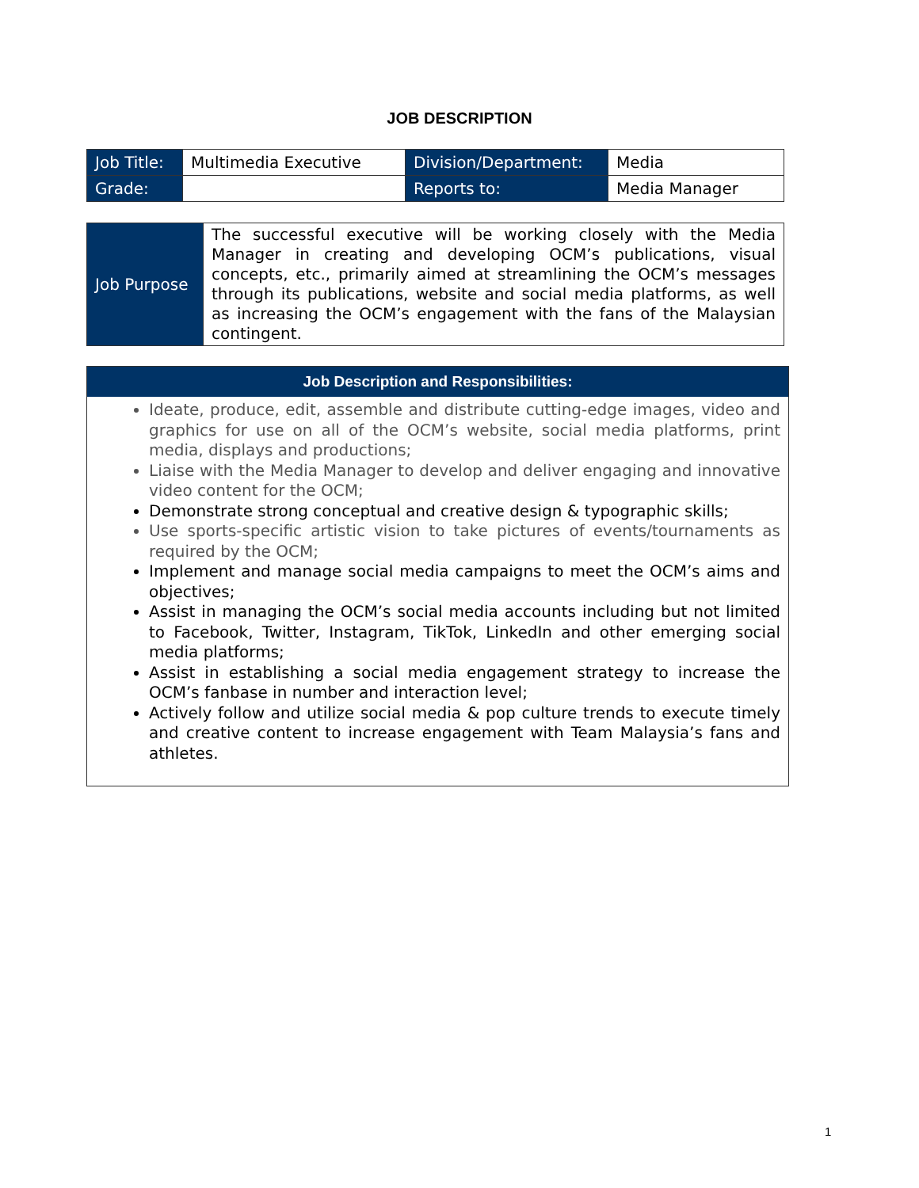JOB DESCRIPTION
| Job Title: | Multimedia Executive | Division/Department: | Media |
| Grade: | | Reports to: | Media Manager |
| Job Purpose | The successful executive will be working closely with the Media Manager in creating and developing OCM’s publications, visual concepts, etc., primarily aimed at streamlining the OCM’s messages through its publications, website and social media platforms, as well as increasing the OCM’s engagement with the fans of the Malaysian contingent. |
Job Description and Responsibilities:
Ideate, produce, edit, assemble and distribute cutting-edge images, video and graphics for use on all of the OCM’s website, social media platforms, print media, displays and productions;
Liaise with the Media Manager to develop and deliver engaging and innovative video content for the OCM;
Demonstrate strong conceptual and creative design & typographic skills;
Use sports-specific artistic vision to take pictures of events/tournaments as required by the OCM;
Implement and manage social media campaigns to meet the OCM’s aims and objectives;
Assist in managing the OCM’s social media accounts including but not limited to Facebook, Twitter, Instagram, TikTok, LinkedIn and other emerging social media platforms;
Assist in establishing a social media engagement strategy to increase the OCM’s fanbase in number and interaction level;
Actively follow and utilize social media & pop culture trends to execute timely and creative content to increase engagement with Team Malaysia’s fans and athletes.
1